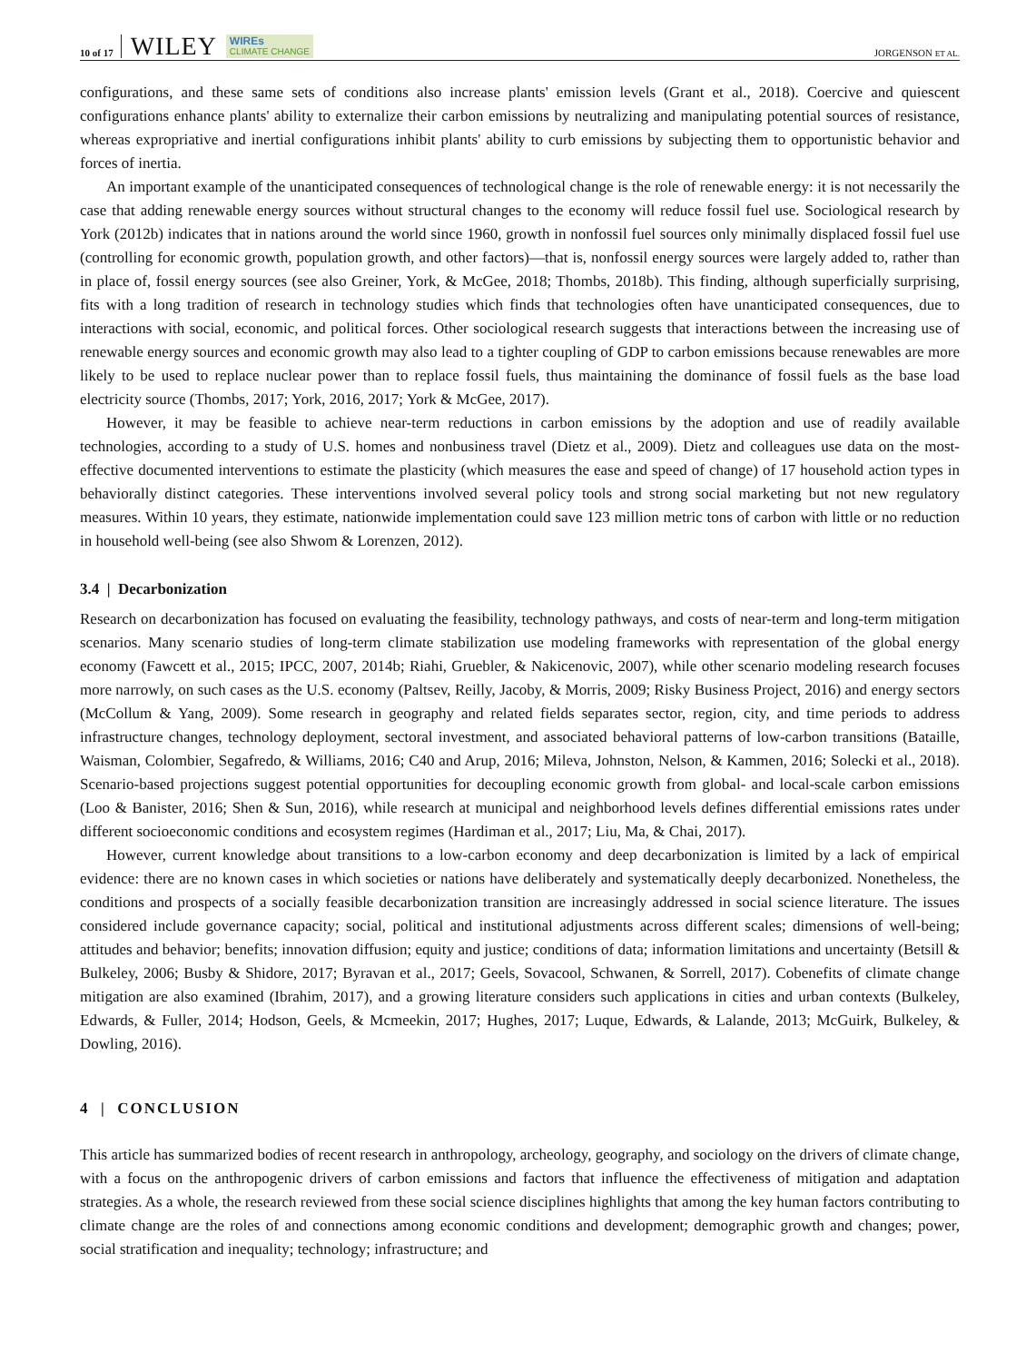10 of 17 WILEY WIREs
CLIMATE CHANGE JORGENSON ET AL.
configurations, and these same sets of conditions also increase plants' emission levels (Grant et al., 2018). Coercive and quiescent configurations enhance plants' ability to externalize their carbon emissions by neutralizing and manipulating potential sources of resistance, whereas expropriative and inertial configurations inhibit plants' ability to curb emissions by subjecting them to opportunistic behavior and forces of inertia.
An important example of the unanticipated consequences of technological change is the role of renewable energy: it is not necessarily the case that adding renewable energy sources without structural changes to the economy will reduce fossil fuel use. Sociological research by York (2012b) indicates that in nations around the world since 1960, growth in nonfossil fuel sources only minimally displaced fossil fuel use (controlling for economic growth, population growth, and other factors)—that is, nonfossil energy sources were largely added to, rather than in place of, fossil energy sources (see also Greiner, York, & McGee, 2018; Thombs, 2018b). This finding, although superficially surprising, fits with a long tradition of research in technology studies which finds that technologies often have unanticipated consequences, due to interactions with social, economic, and political forces. Other sociological research suggests that interactions between the increasing use of renewable energy sources and economic growth may also lead to a tighter coupling of GDP to carbon emissions because renewables are more likely to be used to replace nuclear power than to replace fossil fuels, thus maintaining the dominance of fossil fuels as the base load electricity source (Thombs, 2017; York, 2016, 2017; York & McGee, 2017).
However, it may be feasible to achieve near-term reductions in carbon emissions by the adoption and use of readily available technologies, according to a study of U.S. homes and nonbusiness travel (Dietz et al., 2009). Dietz and colleagues use data on the most-effective documented interventions to estimate the plasticity (which measures the ease and speed of change) of 17 household action types in behaviorally distinct categories. These interventions involved several policy tools and strong social marketing but not new regulatory measures. Within 10 years, they estimate, nationwide implementation could save 123 million metric tons of carbon with little or no reduction in household well-being (see also Shwom & Lorenzen, 2012).
3.4 | Decarbonization
Research on decarbonization has focused on evaluating the feasibility, technology pathways, and costs of near-term and long-term mitigation scenarios. Many scenario studies of long-term climate stabilization use modeling frameworks with representation of the global energy economy (Fawcett et al., 2015; IPCC, 2007, 2014b; Riahi, Gruebler, & Nakicenovic, 2007), while other scenario modeling research focuses more narrowly, on such cases as the U.S. economy (Paltsev, Reilly, Jacoby, & Morris, 2009; Risky Business Project, 2016) and energy sectors (McCollum & Yang, 2009). Some research in geography and related fields separates sector, region, city, and time periods to address infrastructure changes, technology deployment, sectoral investment, and associated behavioral patterns of low-carbon transitions (Bataille, Waisman, Colombier, Segafredo, & Williams, 2016; C40 and Arup, 2016; Mileva, Johnston, Nelson, & Kammen, 2016; Solecki et al., 2018). Scenario-based projections suggest potential opportunities for decoupling economic growth from global- and local-scale carbon emissions (Loo & Banister, 2016; Shen & Sun, 2016), while research at municipal and neighborhood levels defines differential emissions rates under different socioeconomic conditions and ecosystem regimes (Hardiman et al., 2017; Liu, Ma, & Chai, 2017).
However, current knowledge about transitions to a low-carbon economy and deep decarbonization is limited by a lack of empirical evidence: there are no known cases in which societies or nations have deliberately and systematically deeply decarbonized. Nonetheless, the conditions and prospects of a socially feasible decarbonization transition are increasingly addressed in social science literature. The issues considered include governance capacity; social, political and institutional adjustments across different scales; dimensions of well-being; attitudes and behavior; benefits; innovation diffusion; equity and justice; conditions of data; information limitations and uncertainty (Betsill & Bulkeley, 2006; Busby & Shidore, 2017; Byravan et al., 2017; Geels, Sovacool, Schwanen, & Sorrell, 2017). Cobenefits of climate change mitigation are also examined (Ibrahim, 2017), and a growing literature considers such applications in cities and urban contexts (Bulkeley, Edwards, & Fuller, 2014; Hodson, Geels, & Mcmeekin, 2017; Hughes, 2017; Luque, Edwards, & Lalande, 2013; McGuirk, Bulkeley, & Dowling, 2016).
4 | CONCLUSION
This article has summarized bodies of recent research in anthropology, archeology, geography, and sociology on the drivers of climate change, with a focus on the anthropogenic drivers of carbon emissions and factors that influence the effectiveness of mitigation and adaptation strategies. As a whole, the research reviewed from these social science disciplines highlights that among the key human factors contributing to climate change are the roles of and connections among economic conditions and development; demographic growth and changes; power, social stratification and inequality; technology; infrastructure; and